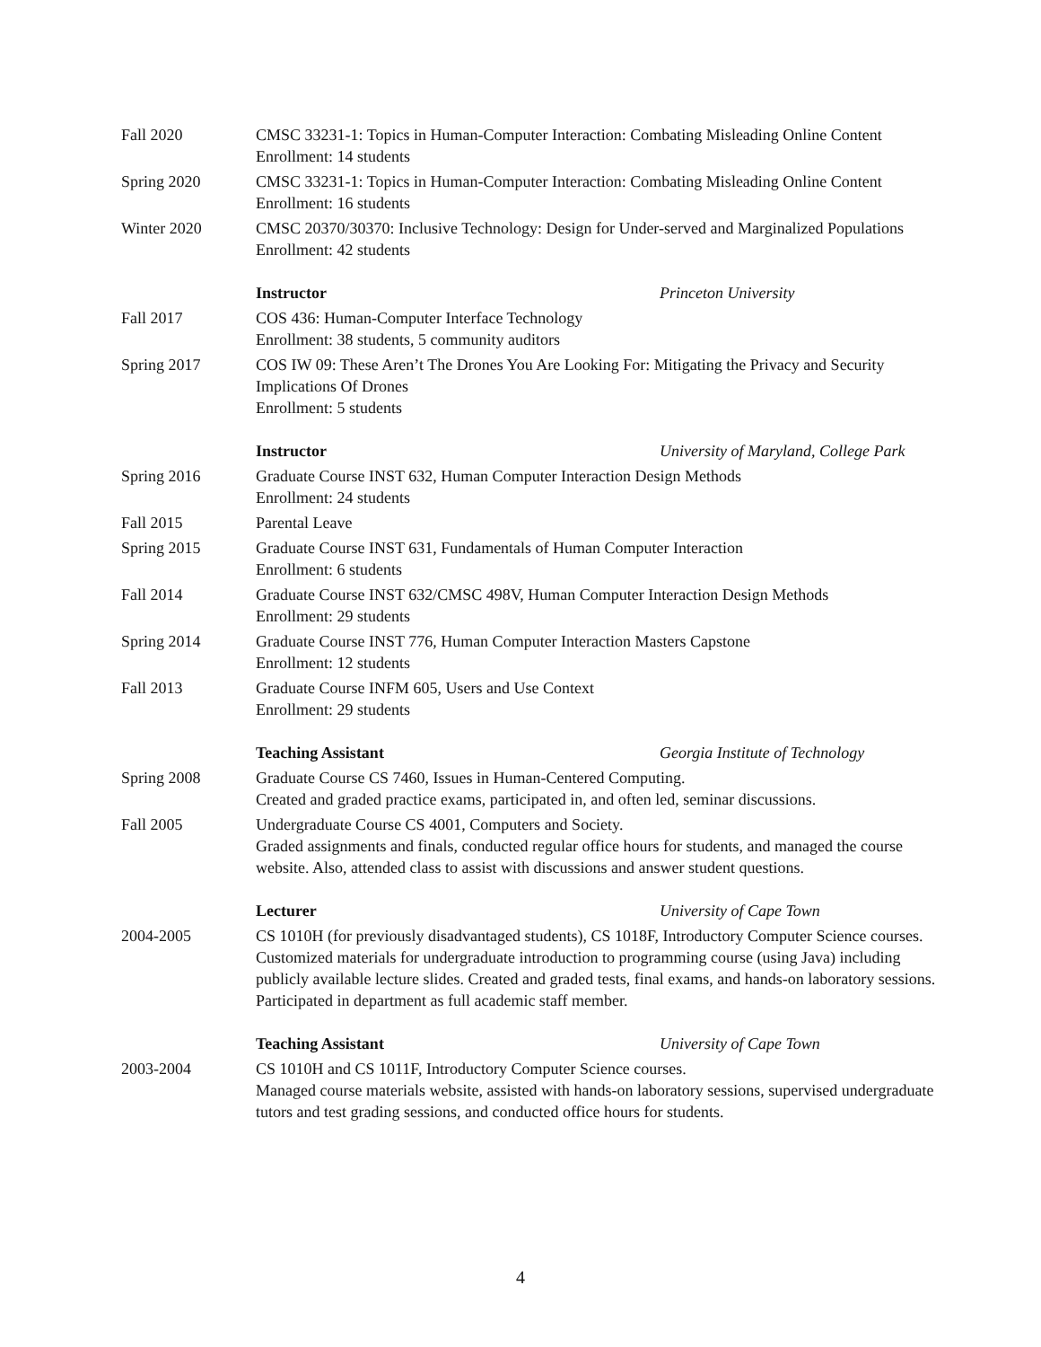Fall 2020 CMSC 33231-1: Topics in Human-Computer Interaction: Combating Misleading Online Content
Enrollment: 14 students
Spring 2020 CMSC 33231-1: Topics in Human-Computer Interaction: Combating Misleading Online Content
Enrollment: 16 students
Winter 2020 CMSC 20370/30370: Inclusive Technology: Design for Under-served and Marginalized Populations
Enrollment: 42 students
Instructor Princeton University
Fall 2017 COS 436: Human-Computer Interface Technology
Enrollment: 38 students, 5 community auditors
Spring 2017 COS IW 09: These Aren’t The Drones You Are Looking For: Mitigating the Privacy and Security Implications Of Drones
Enrollment: 5 students
Instructor University of Maryland, College Park
Spring 2016 Graduate Course INST 632, Human Computer Interaction Design Methods
Enrollment: 24 students
Fall 2015 Parental Leave
Spring 2015 Graduate Course INST 631, Fundamentals of Human Computer Interaction
Enrollment: 6 students
Fall 2014 Graduate Course INST 632/CMSC 498V, Human Computer Interaction Design Methods
Enrollment: 29 students
Spring 2014 Graduate Course INST 776, Human Computer Interaction Masters Capstone
Enrollment: 12 students
Fall 2013 Graduate Course INFM 605, Users and Use Context
Enrollment: 29 students
Teaching Assistant Georgia Institute of Technology
Spring 2008 Graduate Course CS 7460, Issues in Human-Centered Computing.
Created and graded practice exams, participated in, and often led, seminar discussions.
Fall 2005 Undergraduate Course CS 4001, Computers and Society.
Graded assignments and finals, conducted regular office hours for students, and managed the course website. Also, attended class to assist with discussions and answer student questions.
Lecturer University of Cape Town
2004-2005 CS 1010H (for previously disadvantaged students), CS 1018F, Introductory Computer Science courses.
Customized materials for undergraduate introduction to programming course (using Java) including publicly available lecture slides. Created and graded tests, final exams, and hands-on laboratory sessions. Participated in department as full academic staff member.
Teaching Assistant University of Cape Town
2003-2004 CS 1010H and CS 1011F, Introductory Computer Science courses.
Managed course materials website, assisted with hands-on laboratory sessions, supervised undergraduate tutors and test grading sessions, and conducted office hours for students.
4